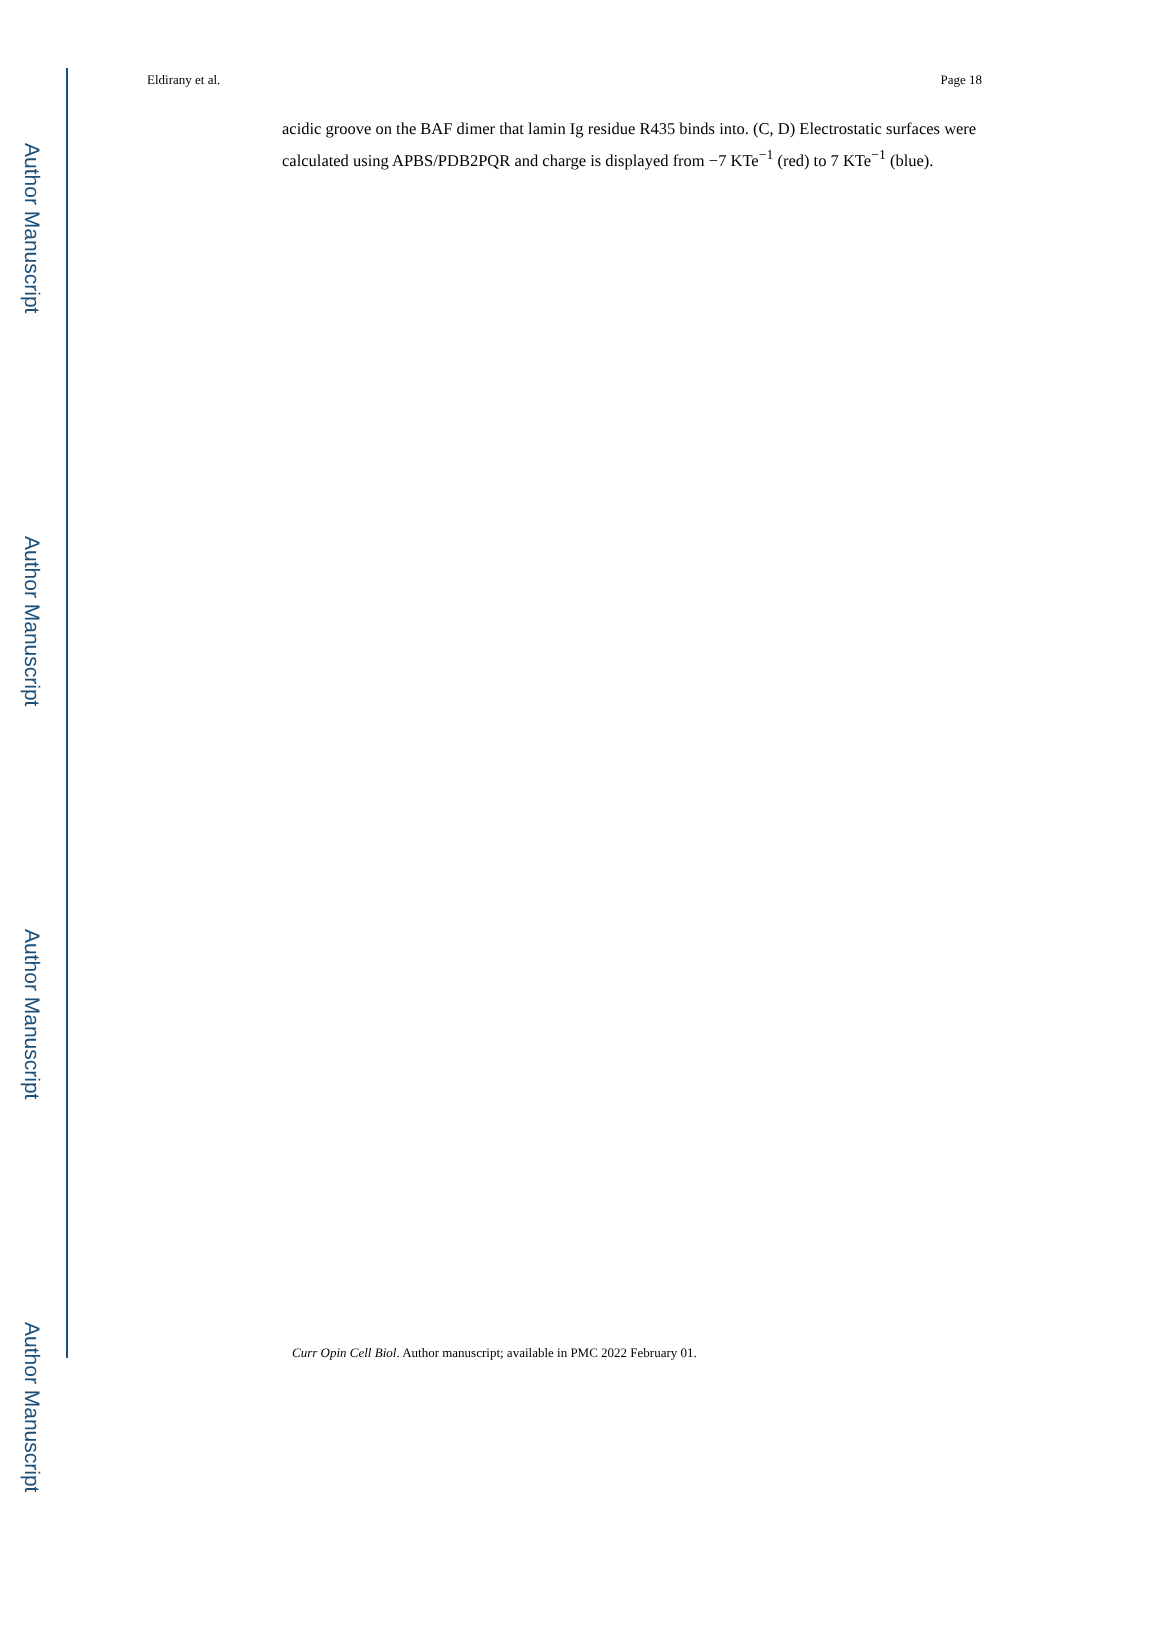Author Manuscript
Author Manuscript
Author Manuscript
Author Manuscript
Eldirany et al. Page 18
acidic groove on the BAF dimer that lamin Ig residue R435 binds into. (C, D) Electrostatic surfaces were calculated using APBS/PDB2PQR and charge is displayed from −7 KTe<sup>−1</sup> (red) to 7 KTe<sup>−1</sup> (blue).
Curr Opin Cell Biol. Author manuscript; available in PMC 2022 February 01.